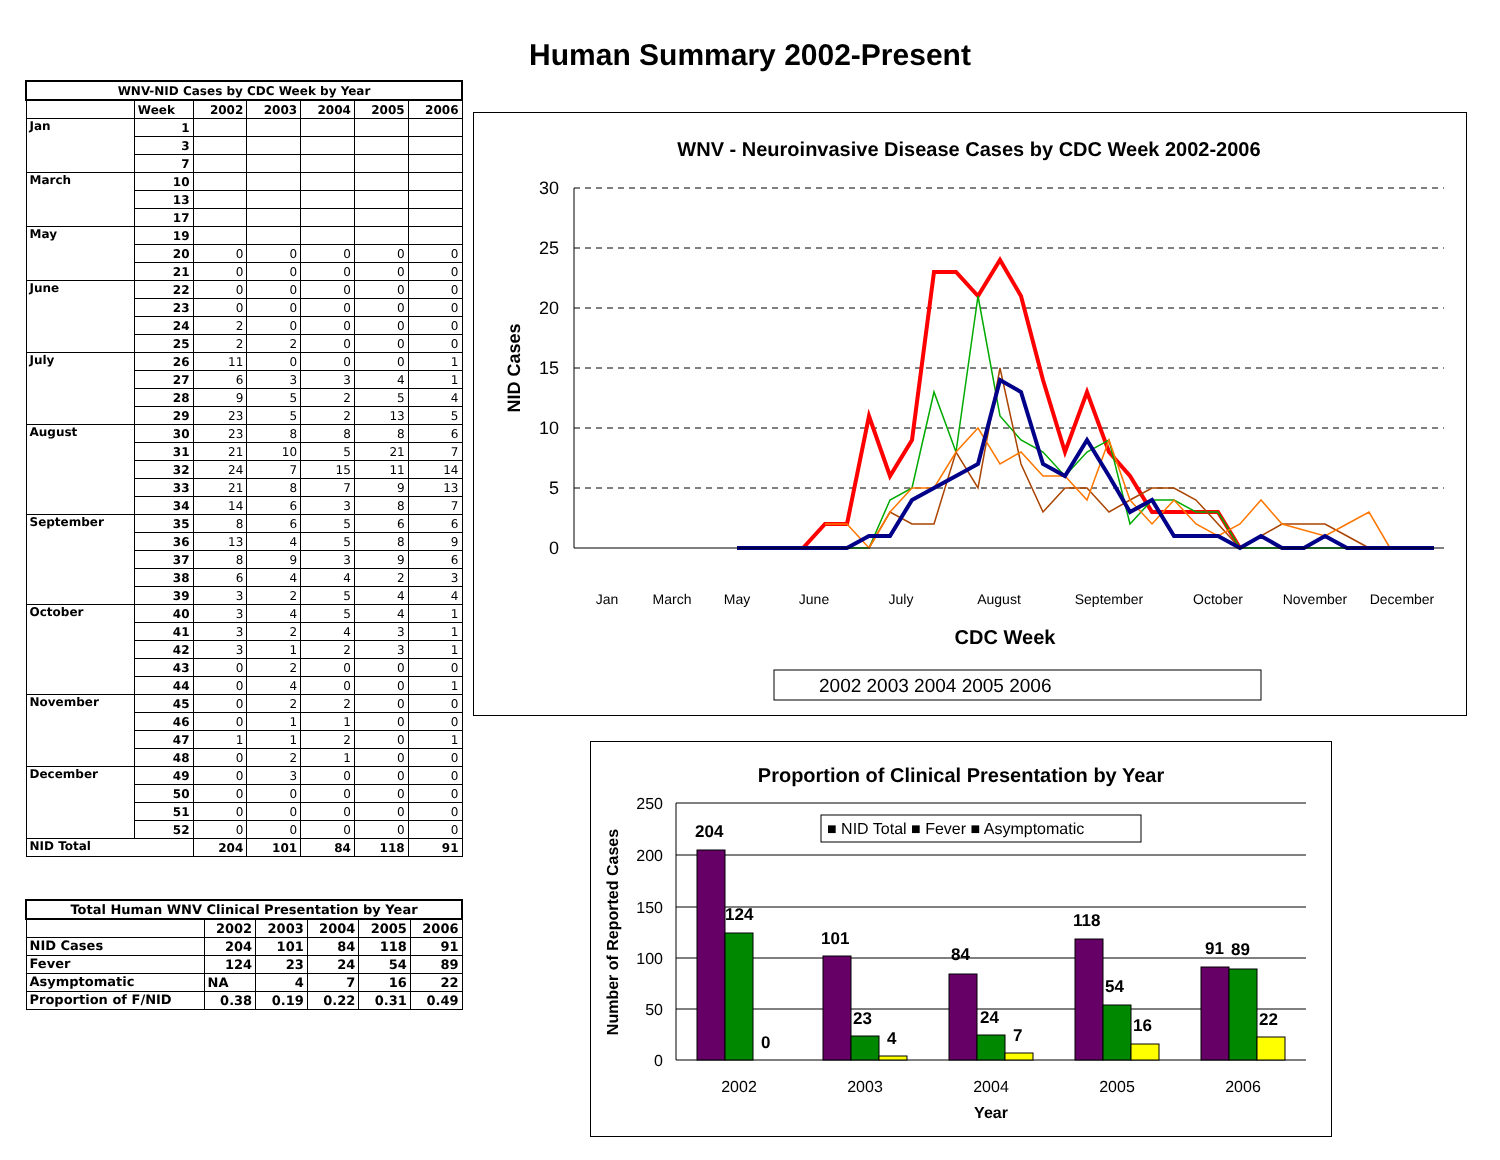Human Summary 2002-Present
| WNV-NID Cases by CDC Week by Year | | | | | | |
| --- | --- | --- | --- | --- | --- | --- |
| | Week | 2002 | 2003 | 2004 | 2005 | 2006 |
| Jan | 1 | | | | | |
| | 3 | | | | | |
| | 7 | | | | | |
| March | 10 | | | | | |
| | 13 | | | | | |
| | 17 | | | | | |
| May | 19 | | | | | |
| | 20 | 0 | 0 | 0 | 0 | 0 |
| | 21 | 0 | 0 | 0 | 0 | 0 |
| June | 22 | 0 | 0 | 0 | 0 | 0 |
| | 23 | 0 | 0 | 0 | 0 | 0 |
| | 24 | 2 | 0 | 0 | 0 | 0 |
| | 25 | 2 | 2 | 0 | 0 | 0 |
| July | 26 | 11 | 0 | 0 | 0 | 1 |
| | 27 | 6 | 3 | 3 | 4 | 1 |
| | 28 | 9 | 5 | 2 | 5 | 4 |
| | 29 | 23 | 5 | 2 | 13 | 5 |
| August | 30 | 23 | 8 | 8 | 8 | 6 |
| | 31 | 21 | 10 | 5 | 21 | 7 |
| | 32 | 24 | 7 | 15 | 11 | 14 |
| | 33 | 21 | 8 | 7 | 9 | 13 |
| | 34 | 14 | 6 | 3 | 8 | 7 |
| September | 35 | 8 | 6 | 5 | 6 | 6 |
| | 36 | 13 | 4 | 5 | 8 | 9 |
| | 37 | 8 | 9 | 3 | 9 | 6 |
| | 38 | 6 | 4 | 4 | 2 | 3 |
| | 39 | 3 | 2 | 5 | 4 | 4 |
| October | 40 | 3 | 4 | 5 | 4 | 1 |
| | 41 | 3 | 2 | 4 | 3 | 1 |
| | 42 | 3 | 1 | 2 | 3 | 1 |
| | 43 | 0 | 2 | 0 | 0 | 0 |
| | 44 | 0 | 4 | 0 | 0 | 1 |
| November | 45 | 0 | 2 | 2 | 0 | 0 |
| | 46 | 0 | 1 | 1 | 0 | 0 |
| | 47 | 1 | 1 | 2 | 0 | 1 |
| | 48 | 0 | 2 | 1 | 0 | 0 |
| December | 49 | 0 | 3 | 0 | 0 | 0 |
| | 50 | 0 | 0 | 0 | 0 | 0 |
| | 51 | 0 | 0 | 0 | 0 | 0 |
| | 52 | 0 | 0 | 0 | 0 | 0 |
| NID Total | | 204 | 101 | 84 | 118 | 91 |
| Total Human WNV Clinical Presentation by Year | | | | | |
| --- | --- | --- | --- | --- | --- |
| | 2002 | 2003 | 2004 | 2005 | 2006 |
| NID Cases | 204 | 101 | 84 | 118 | 91 |
| Fever | 124 | 23 | 24 | 54 | 89 |
| Asymptomatic | NA | 4 | 7 | 16 | 22 |
| Proportion of F/NID | 0.38 | 0.19 | 0.22 | 0.31 | 0.49 |
WNV - Neuroinvasive Disease Cases by CDC Week 2002-2006
30
25
20
15
10
5
0
NID Cases
Jan
March
May
June
July
August
September
October
November
December
CDC Week
2002 2003 2004 2005 2006
Proportion of Clinical Presentation by Year
250
200
150
100
50
0
Number of Reported Cases
204
124
0
101
23
4
84
24
7
118
54
16
91
89
22
2002
2003
2004
2005
2006
Year
■ NID Total ■ Fever ■ Asymptomatic